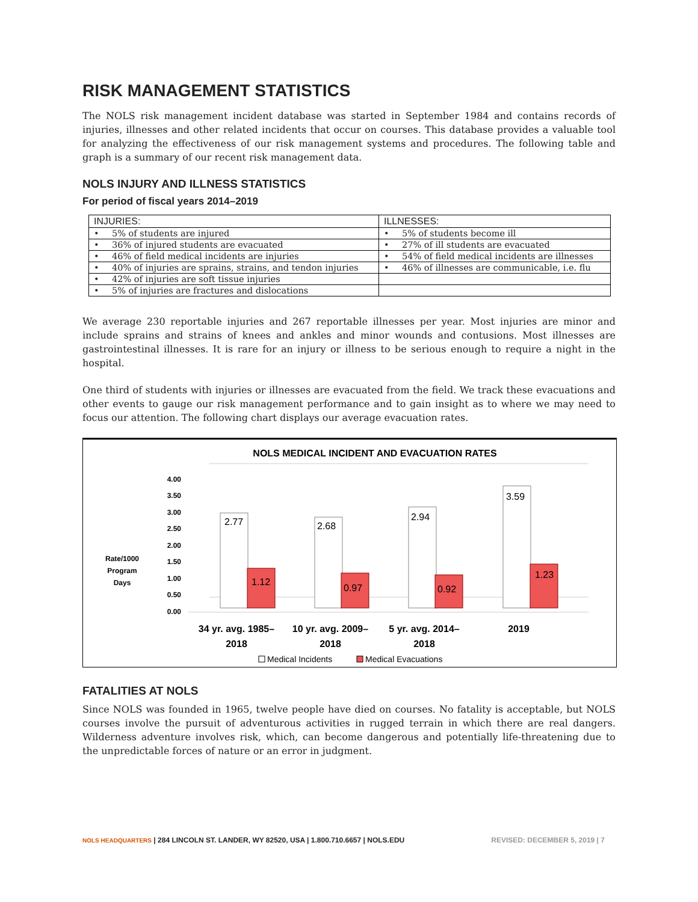RISK MANAGEMENT STATISTICS
The NOLS risk management incident database was started in September 1984 and contains records of injuries, illnesses and other related incidents that occur on courses. This database provides a valuable tool for analyzing the effectiveness of our risk management systems and procedures. The following table and graph is a summary of our recent risk management data.
NOLS INJURY AND ILLNESS STATISTICS
For period of fiscal years 2014–2019
| INJURIES: | ILLNESSES: |
| --- | --- |
| • 5% of students are injured | • 5% of students become ill |
| • 36% of injured students are evacuated | • 27% of ill students are evacuated |
| • 46% of field medical incidents are injuries | • 54% of field medical incidents are illnesses |
| • 40% of injuries are sprains, strains, and tendon injuries | • 46% of illnesses are communicable, i.e. flu |
| • 42% of injuries are soft tissue injuries | |
| • 5% of injuries are fractures and dislocations | |
We average 230 reportable injuries and 267 reportable illnesses per year. Most injuries are minor and include sprains and strains of knees and ankles and minor wounds and contusions. Most illnesses are gastrointestinal illnesses. It is rare for an injury or illness to be serious enough to require a night in the hospital.
One third of students with injuries or illnesses are evacuated from the field. We track these evacuations and other events to gauge our risk management performance and to gain insight as to where we may need to focus our attention. The following chart displays our average evacuation rates.
NOLS MEDICAL INCIDENT AND EVACUATION RATES
4.00
3.50
3.00
2.50
2.00
1.50
1.00
0.50
0.00
Rate/1000
Program
Days
2.77
2.68
2.94
3.59
1.12
0.97
0.92
1.23
34 yr. avg. 1985–
2018
10 yr. avg. 2009–
2018
5 yr. avg. 2014–
2018
2019
Medical Incidents
Medical Evacuations
FATALITIES AT NOLS
Since NOLS was founded in 1965, twelve people have died on courses. No fatality is acceptable, but NOLS courses involve the pursuit of adventurous activities in rugged terrain in which there are real dangers. Wilderness adventure involves risk, which, can become dangerous and potentially life-threatening due to the unpredictable forces of nature or an error in judgment.
NOLS HEADQUARTERS | 284 LINCOLN ST. LANDER, WY 82520, USA | 1.800.710.6657 | NOLS.EDU REVISED: DECEMBER 5, 2019 | 7